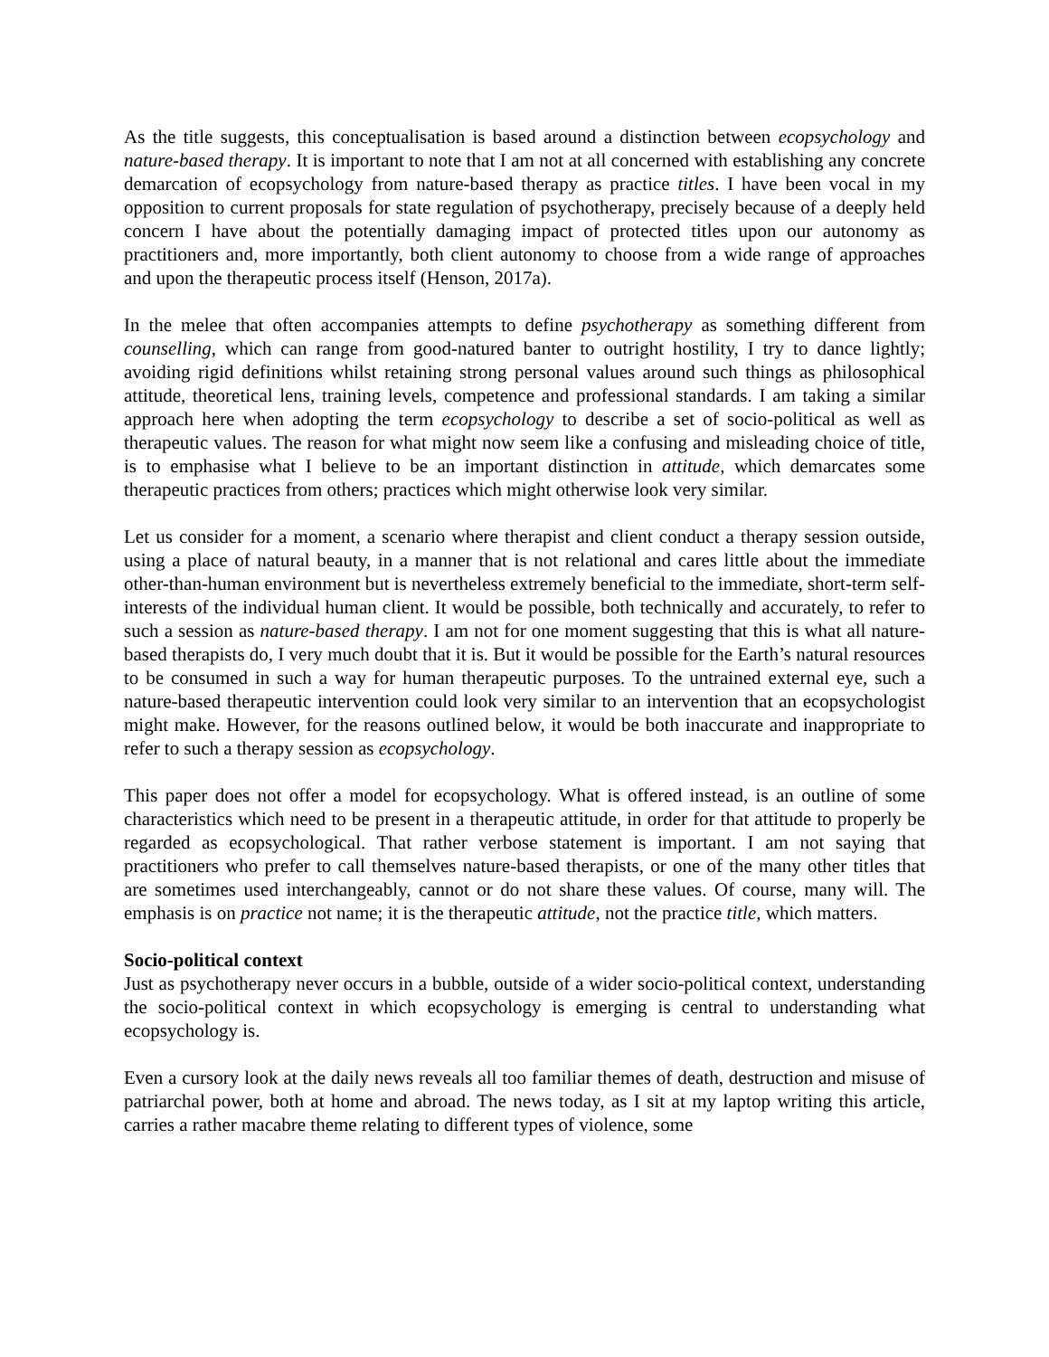As the title suggests, this conceptualisation is based around a distinction between ecopsychology and nature-based therapy. It is important to note that I am not at all concerned with establishing any concrete demarcation of ecopsychology from nature-based therapy as practice titles. I have been vocal in my opposition to current proposals for state regulation of psychotherapy, precisely because of a deeply held concern I have about the potentially damaging impact of protected titles upon our autonomy as practitioners and, more importantly, both client autonomy to choose from a wide range of approaches and upon the therapeutic process itself (Henson, 2017a).
In the melee that often accompanies attempts to define psychotherapy as something different from counselling, which can range from good-natured banter to outright hostility, I try to dance lightly; avoiding rigid definitions whilst retaining strong personal values around such things as philosophical attitude, theoretical lens, training levels, competence and professional standards. I am taking a similar approach here when adopting the term ecopsychology to describe a set of socio-political as well as therapeutic values. The reason for what might now seem like a confusing and misleading choice of title, is to emphasise what I believe to be an important distinction in attitude, which demarcates some therapeutic practices from others; practices which might otherwise look very similar.
Let us consider for a moment, a scenario where therapist and client conduct a therapy session outside, using a place of natural beauty, in a manner that is not relational and cares little about the immediate other-than-human environment but is nevertheless extremely beneficial to the immediate, short-term self-interests of the individual human client. It would be possible, both technically and accurately, to refer to such a session as nature-based therapy. I am not for one moment suggesting that this is what all nature-based therapists do, I very much doubt that it is. But it would be possible for the Earth’s natural resources to be consumed in such a way for human therapeutic purposes. To the untrained external eye, such a nature-based therapeutic intervention could look very similar to an intervention that an ecopsychologist might make. However, for the reasons outlined below, it would be both inaccurate and inappropriate to refer to such a therapy session as ecopsychology.
This paper does not offer a model for ecopsychology. What is offered instead, is an outline of some characteristics which need to be present in a therapeutic attitude, in order for that attitude to properly be regarded as ecopsychological. That rather verbose statement is important. I am not saying that practitioners who prefer to call themselves nature-based therapists, or one of the many other titles that are sometimes used interchangeably, cannot or do not share these values. Of course, many will. The emphasis is on practice not name; it is the therapeutic attitude, not the practice title, which matters.
Socio-political context
Just as psychotherapy never occurs in a bubble, outside of a wider socio-political context, understanding the socio-political context in which ecopsychology is emerging is central to understanding what ecopsychology is.
Even a cursory look at the daily news reveals all too familiar themes of death, destruction and misuse of patriarchal power, both at home and abroad. The news today, as I sit at my laptop writing this article, carries a rather macabre theme relating to different types of violence, some